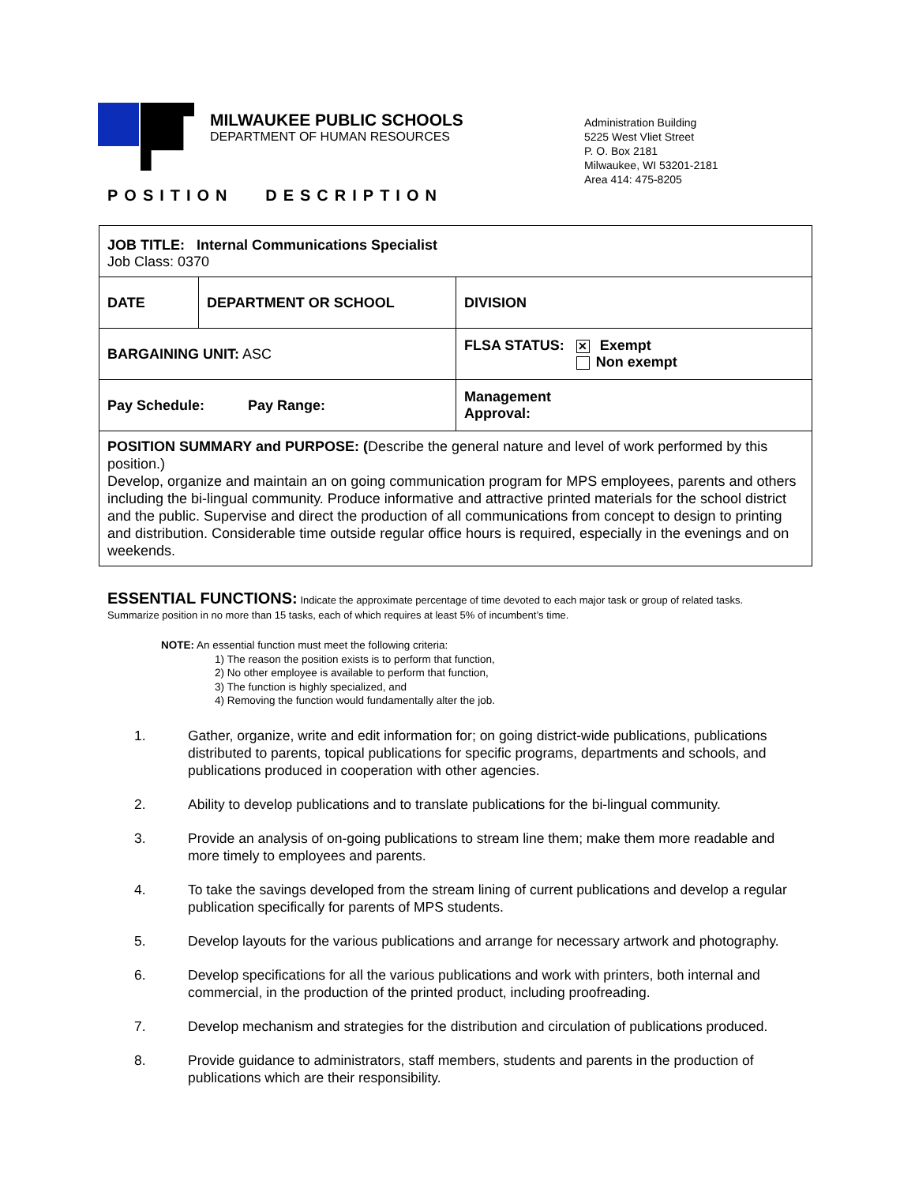MILWAUKEE PUBLIC SCHOOLS
DEPARTMENT OF HUMAN RESOURCES
Administration Building
5225 West Vliet Street
P. O. Box 2181
Milwaukee, WI 53201-2181
Area 414: 475-8205
POSITION DESCRIPTION
| JOB TITLE: Internal Communications Specialist Job Class: 0370 | | | |
| DATE | DEPARTMENT OR SCHOOL | DIVISION | |
| BARGAINING UNIT: ASC | | | FLSA STATUS: ✕ Exempt Non exempt |
| Pay Schedule: Pay Range: | | | Management Approval: |
| POSITION SUMMARY and PURPOSE: ( Describe the general nature and level of work performed by this position.) Develop, organize and maintain an on going communication program for MPS employees, parents and others including the bi-lingual community. Produce informative and attractive printed materials for the school district and the public. Supervise and direct the production of all communications from concept to design to printing and distribution. Considerable time outside regular office hours is required, especially in the evenings and on weekends. | | | |
ESSENTIAL FUNCTIONS: Indicate the approximate percentage of time devoted to each major task or group of related tasks. Summarize position in no more than 15 tasks, each of which requires at least 5% of incumbent’s time.
NOTE: An essential function must meet the following criteria:
1) The reason the position exists is to perform that function,
2) No other employee is available to perform that function,
3) The function is highly specialized, and
4) Removing the function would fundamentally alter the job.
1. Gather, organize, write and edit information for; on going district-wide publications, publications distributed to parents, topical publications for specific programs, departments and schools, and publications produced in cooperation with other agencies.
2. Ability to develop publications and to translate publications for the bi-lingual community.
3. Provide an analysis of on-going publications to stream line them; make them more readable and more timely to employees and parents.
4. To take the savings developed from the stream lining of current publications and develop a regular publication specifically for parents of MPS students.
5. Develop layouts for the various publications and arrange for necessary artwork and photography.
6. Develop specifications for all the various publications and work with printers, both internal and commercial, in the production of the printed product, including proofreading.
7. Develop mechanism and strategies for the distribution and circulation of publications produced.
8. Provide guidance to administrators, staff members, students and parents in the production of publications which are their responsibility.